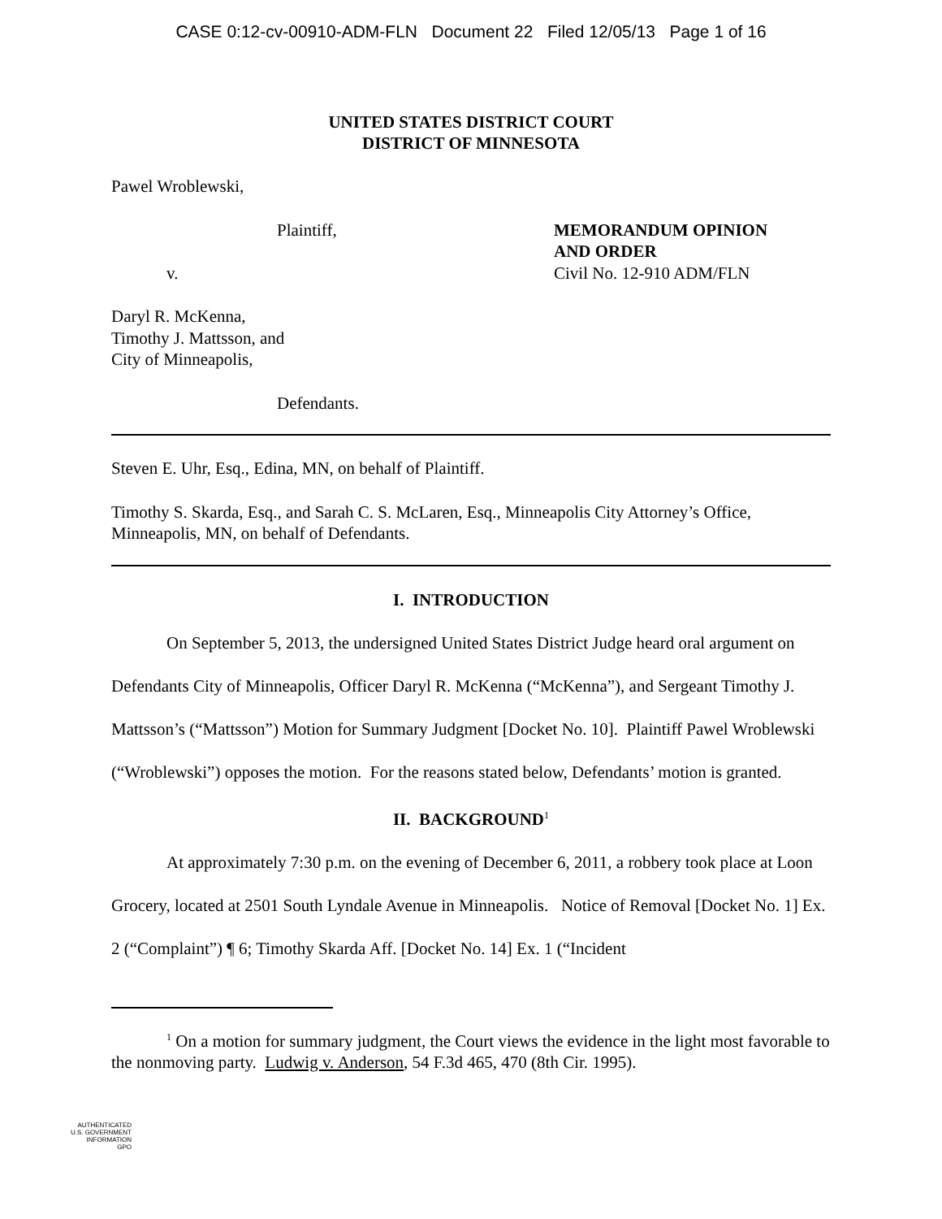CASE 0:12-cv-00910-ADM-FLN Document 22 Filed 12/05/13 Page 1 of 16
UNITED STATES DISTRICT COURT
DISTRICT OF MINNESOTA
Pawel Wroblewski,
Plaintiff,
v.
MEMORANDUM OPINION
AND ORDER
Civil No. 12-910 ADM/FLN
Daryl R. McKenna,
Timothy J. Mattsson, and
City of Minneapolis,
Defendants.
Steven E. Uhr, Esq., Edina, MN, on behalf of Plaintiff.
Timothy S. Skarda, Esq., and Sarah C. S. McLaren, Esq., Minneapolis City Attorney’s Office, Minneapolis, MN, on behalf of Defendants.
I. INTRODUCTION
On September 5, 2013, the undersigned United States District Judge heard oral argument on Defendants City of Minneapolis, Officer Daryl R. McKenna (“McKenna”), and Sergeant Timothy J. Mattsson’s (“Mattsson”) Motion for Summary Judgment [Docket No. 10]. Plaintiff Pawel Wroblewski (“Wroblewski”) opposes the motion. For the reasons stated below, Defendants’ motion is granted.
II. BACKGROUND<sup>1</sup>
At approximately 7:30 p.m. on the evening of December 6, 2011, a robbery took place at Loon Grocery, located at 2501 South Lyndale Avenue in Minneapolis. Notice of Removal [Docket No. 1] Ex. 2 (“Complaint”) ¶ 6; Timothy Skarda Aff. [Docket No. 14] Ex. 1 (“Incident
<sup>1</sup> On a motion for summary judgment, the Court views the evidence in the light most favorable to the nonmoving party. Ludwig v. Anderson, 54 F.3d 465, 470 (8th Cir. 1995).
AUTHENTICATED
U.S. GOVERNMENT
INFORMATION
GPO